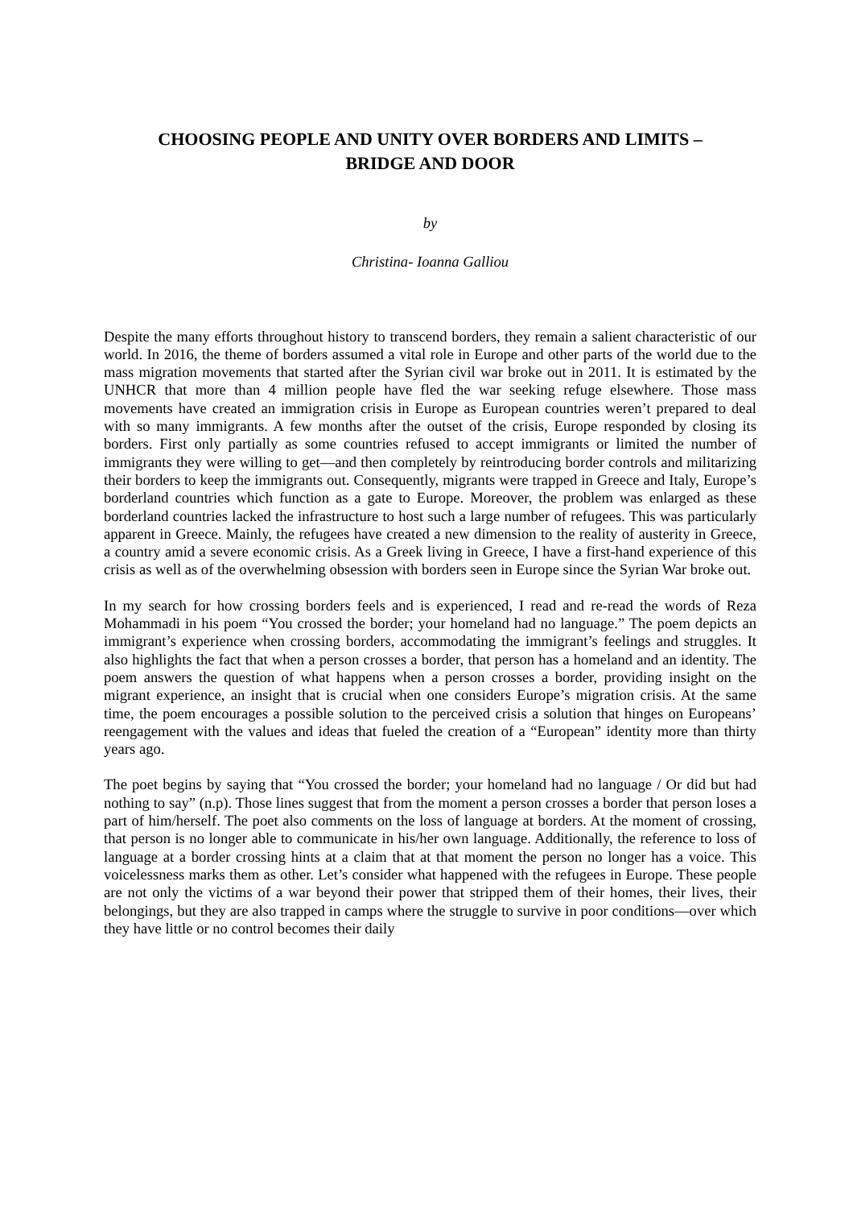CHOOSING PEOPLE AND UNITY OVER BORDERS AND LIMITS –
BRIDGE AND DOOR
by
Christina- Ioanna Galliou
Despite the many efforts throughout history to transcend borders, they remain a salient characteristic of our world. In 2016, the theme of borders assumed a vital role in Europe and other parts of the world due to the mass migration movements that started after the Syrian civil war broke out in 2011. It is estimated by the UNHCR that more than 4 million people have fled the war seeking refuge elsewhere. Those mass movements have created an immigration crisis in Europe as European countries weren’t prepared to deal with so many immigrants. A few months after the outset of the crisis, Europe responded by closing its borders. First only partially as some countries refused to accept immigrants or limited the number of immigrants they were willing to get—and then completely by reintroducing border controls and militarizing their borders to keep the immigrants out. Consequently, migrants were trapped in Greece and Italy, Europe’s borderland countries which function as a gate to Europe. Moreover, the problem was enlarged as these borderland countries lacked the infrastructure to host such a large number of refugees. This was particularly apparent in Greece. Mainly, the refugees have created a new dimension to the reality of austerity in Greece, a country amid a severe economic crisis. As a Greek living in Greece, I have a first-hand experience of this crisis as well as of the overwhelming obsession with borders seen in Europe since the Syrian War broke out.
In my search for how crossing borders feels and is experienced, I read and re-read the words of Reza Mohammadi in his poem “You crossed the border; your homeland had no language.” The poem depicts an immigrant’s experience when crossing borders, accommodating the immigrant’s feelings and struggles. It also highlights the fact that when a person crosses a border, that person has a homeland and an identity. The poem answers the question of what happens when a person crosses a border, providing insight on the migrant experience, an insight that is crucial when one considers Europe’s migration crisis. At the same time, the poem encourages a possible solution to the perceived crisis a solution that hinges on Europeans’ reengagement with the values and ideas that fueled the creation of a “European” identity more than thirty years ago.
The poet begins by saying that “You crossed the border; your homeland had no language / Or did but had nothing to say” (n.p). Those lines suggest that from the moment a person crosses a border that person loses a part of him/herself. The poet also comments on the loss of language at borders. At the moment of crossing, that person is no longer able to communicate in his/her own language. Additionally, the reference to loss of language at a border crossing hints at a claim that at that moment the person no longer has a voice. This voicelessness marks them as other. Let’s consider what happened with the refugees in Europe. These people are not only the victims of a war beyond their power that stripped them of their homes, their lives, their belongings, but they are also trapped in camps where the struggle to survive in poor conditions—over which they have little or no control becomes their daily